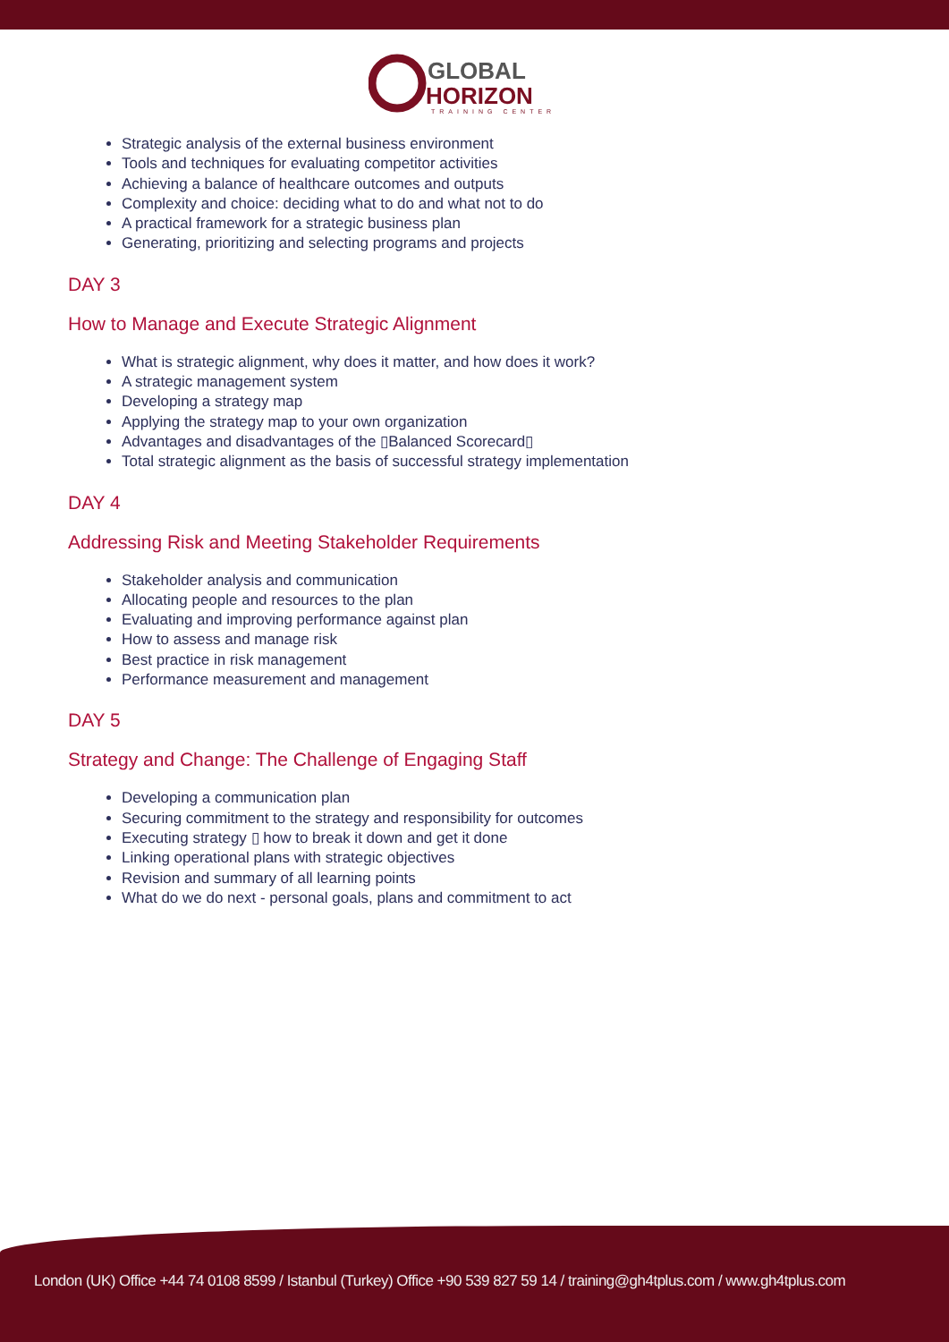GLOBAL
HORIZON
TRAINING CENTER
Strategic analysis of the external business environment
Tools and techniques for evaluating competitor activities
Achieving a balance of healthcare outcomes and outputs
Complexity and choice: deciding what to do and what not to do
A practical framework for a strategic business plan
Generating, prioritizing and selecting programs and projects
DAY 3
How to Manage and Execute Strategic Alignment
What is strategic alignment, why does it matter, and how does it work?
A strategic management system
Developing a strategy map
Applying the strategy map to your own organization
Advantages and disadvantages of the ▯Balanced Scorecard▯
Total strategic alignment as the basis of successful strategy implementation
DAY 4
Addressing Risk and Meeting Stakeholder Requirements
Stakeholder analysis and communication
Allocating people and resources to the plan
Evaluating and improving performance against plan
How to assess and manage risk
Best practice in risk management
Performance measurement and management
DAY 5
Strategy and Change: The Challenge of Engaging Staff
Developing a communication plan
Securing commitment to the strategy and responsibility for outcomes
Executing strategy ▯ how to break it down and get it done
Linking operational plans with strategic objectives
Revision and summary of all learning points
What do we do next - personal goals, plans and commitment to act
London (UK) Office +44 74 0108 8599 / Istanbul (Turkey) Office +90 539 827 59 14 / training@gh4tplus.com / www.gh4tplus.com